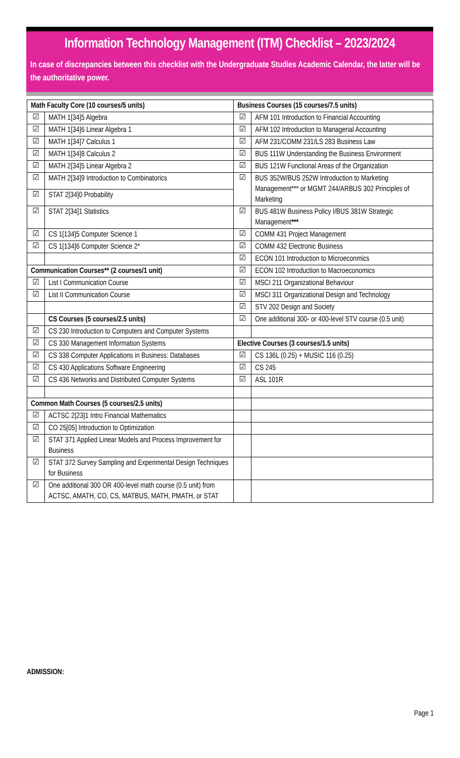Information Technology Management (ITM) Checklist – 2023/2024
In case of discrepancies between this checklist with the Undergraduate Studies Academic Calendar, the latter will be the authoritative power.
| Math Faculty Core (10 courses/5 units) | | Business Courses (15 courses/7.5 units) | |
| ☑ | MATH 1[34]5 Algebra | ☑ | AFM 101 Introduction to Financial Accounting |
| ☑ | MATH 1[34]6 Linear Algebra 1 | ☑ | AFM 102 Introduction to Managerial Accounting |
| ☑ | MATH 1[34]7 Calculus 1 | ☑ | AFM 231/COMM 231/LS 283 Business Law |
| ☑ | MATH 1[34]8 Calculus 2 | ☑ | BUS 111W Understanding the Business Environment |
| ☑ | MATH 2[34]5 Linear Algebra 2 | ☑ | BUS 121W Functional Areas of the Organization |
| ☑ | MATH 2[34]9 Introduction to Combinatorics | ☑ | BUS 352W/BUS 252W Introduction to Marketing Management*** or MGMT 244/ARBUS 302 Principles of Marketing |
| ☑ | STAT 2[34]0 Probability | | |
| ☑ | STAT 2[34]1 Statistics | ☑ | BUS 481W Business Policy I/BUS 381W Strategic Management *** |
| ☑ | CS 1[134]5 Computer Science 1 | ☑ | COMM 431 Project Management |
| ☑ | CS 1[134]6 Computer Science 2* | ☑ | COMM 432 Electronic Business |
| | | ☑ | ECON 101 Introduction to Microeconmics |
| Communication Courses** (2 courses/1 unit) | | ☑ | ECON 102 Introduction to Macroeconomics |
| ☑ | List I Communication Course | ☑ | MSCI 211 Organizational Behaviour |
| ☑ | List II Communication Course | ☑ | MSCI 311 Organizational Design and Technology |
| | | ☑ | STV 202 Design and Society |
| | CS Courses (5 courses/2.5 units) | ☑ | One additional 300- or 400-level STV course (0.5 unit) |
| ☑ | CS 230 Introduction to Computers and Computer Systems | | |
| ☑ | CS 330 Management Information Systems | Elective Courses (3 courses/1.5 units) | |
| ☑ | CS 338 Computer Applications in Business: Databases | ☑ | CS 136L (0.25) + MUSIC 116 (0.25) |
| ☑ | CS 430 Applications Software Engineering | ☑ | CS 245 |
| ☑ | CS 436 Networks and Distributed Computer Systems | ☑ | ASL 101R |
| Common Math Courses (5 courses/2.5 units) | | | |
| ☑ | ACTSC 2[23]1 Intro Financial Mathematics | | |
| ☑ | CO 25[05] Introduction to Optimization | | |
| ☑ | STAT 371 Applied Linear Models and Process Improvement for Business | | |
| ☑ | STAT 372 Survey Sampling and Experimental Design Techniques for Business | | |
| ☑ | One additional 300 OR 400-level math course (0.5 unit) from ACTSC, AMATH, CO, CS, MATBUS, MATH, PMATH, or STAT | | |
ADMISSION:
Page 1